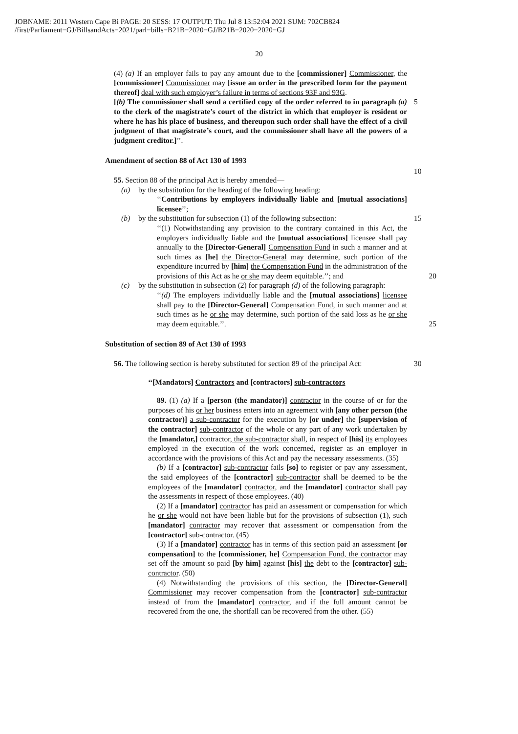JOBNAME: 2011 Western Cape Bi PAGE: 20 SESS: 17 OUTPUT: Thu Jul 8 13:52:04 2021 SUM: 702CB824
/first/Parliament−GJ/BillsandActs−2021/parl−bills−B21B−2020−GJ/B21B−2020−2020−GJ
20
(4) (a) If an employer fails to pay any amount due to the [commissioner] Commissioner, the [commissioner] Commissioner may [issue an order in the prescribed form for the payment thereof] deal with such employer’s failure in terms of sections 93F and 93G.
5
[(b) The commissioner shall send a certified copy of the order referred to in paragraph (a) to the clerk of the magistrate’s court of the district in which that employer is resident or where he has his place of business, and thereupon such order shall have the effect of a civil judgment of that magistrate’s court, and the commissioner shall have all the powers of a judgment creditor.]’’.
10
Amendment of section 88 of Act 130 of 1993
55. Section 88 of the principal Act is hereby amended—
(a) by the substitution for the heading of the following heading:
‘‘Contributions by employers individually liable and [mutual associations] licensee’’;
15
(b) by the substitution for subsection (1) of the following subsection:
‘‘(1) Notwithstanding any provision to the contrary contained in this Act, the employers individually liable and the [mutual associations] licensee shall pay annually to the [Director-General] Compensation Fund in such a manner and at such times as [he] the Director-General may determine, such portion of the expenditure incurred by [him] the Compensation Fund in the administration of the provisions of this Act as he or she may deem equitable.’’; and 20
(c) by the substitution in subsection (2) for paragraph (d) of the following paragraph:
‘‘(d) The employers individually liable and the [mutual associations] licensee shall pay to the [Director-General] Compensation Fund, in such manner and at such times as he or she may determine, such portion of the said loss as he or she may deem equitable.’’. 25
Substitution of section 89 of Act 130 of 1993
30
56. The following section is hereby substituted for section 89 of the principal Act:
‘‘[Mandators] Contractors and [contractors] sub-contractors
89. (1) (a) If a [person (the mandator)] contractor in the course of or for the purposes of his or her business enters into an agreement with [any other person (the contractor)] a sub-contractor for the execution by [or under] the [supervision of the contractor] sub-contractor of the whole or any part of any work undertaken by the [mandator,] contractor, the sub-contractor shall, in respect of [his] its employees employed in the execution of the work concerned, register as an employer in accordance with the provisions of this Act and pay the necessary assessments. (35)
(b) If a [contractor] sub-contractor fails [so] to register or pay any assessment, the said employees of the [contractor] sub-contractor shall be deemed to be the employees of the [mandator] contractor, and the [mandator] contractor shall pay the assessments in respect of those employees. (40)
(2) If a [mandator] contractor has paid an assessment or compensation for which he or she would not have been liable but for the provisions of subsection (1), such [mandator] contractor may recover that assessment or compensation from the [contractor] sub-contractor. (45)
(3) If a [mandator] contractor has in terms of this section paid an assessment [or compensation] to the [commissioner, he] Compensation Fund, the contractor may set off the amount so paid [by him] against [his] the debt to the [contractor] sub-contractor. (50)
(4) Notwithstanding the provisions of this section, the [Director-General] Commissioner may recover compensation from the [contractor] sub-contractor instead of from the [mandator] contractor, and if the full amount cannot be recovered from the one, the shortfall can be recovered from the other. (55)